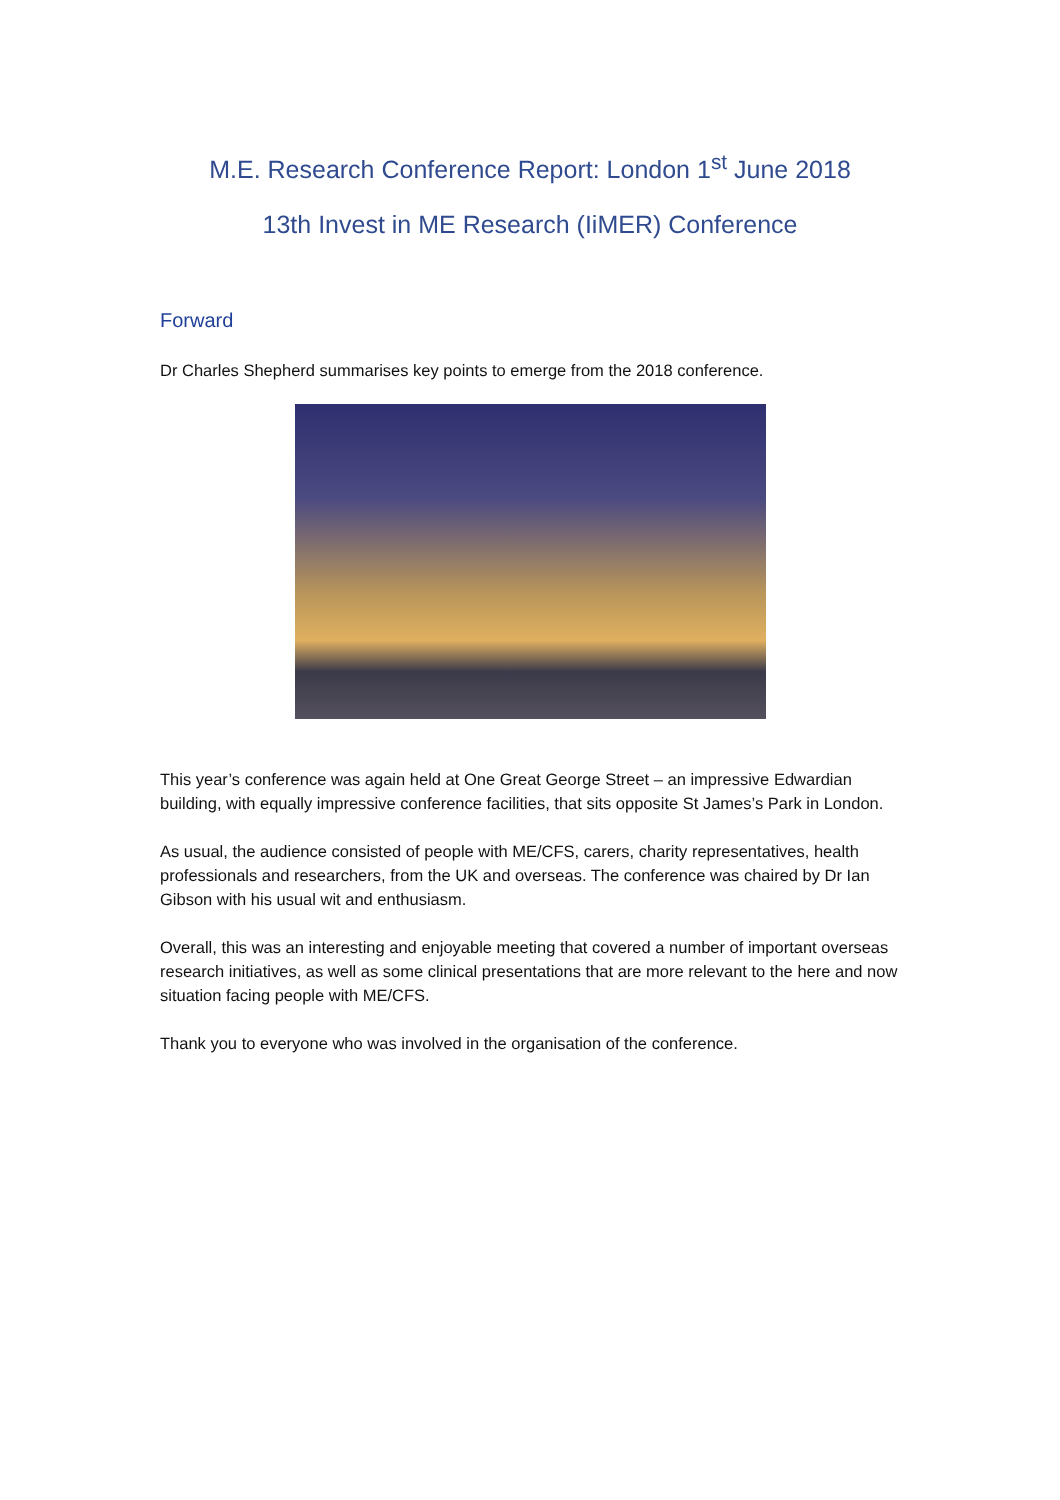M.E. Research Conference Report: London 1<sup>st</sup> June 2018
13th Invest in ME Research (IiMER) Conference
Forward
Dr Charles Shepherd summarises key points to emerge from the 2018 conference.
This year’s conference was again held at One Great George Street – an impressive Edwardian building, with equally impressive conference facilities, that sits opposite St James’s Park in London.
As usual, the audience consisted of people with ME/CFS, carers, charity representatives, health professionals and researchers, from the UK and overseas. The conference was chaired by Dr Ian Gibson with his usual wit and enthusiasm.
Overall, this was an interesting and enjoyable meeting that covered a number of important overseas research initiatives, as well as some clinical presentations that are more relevant to the here and now situation facing people with ME/CFS.
Thank you to everyone who was involved in the organisation of the conference.